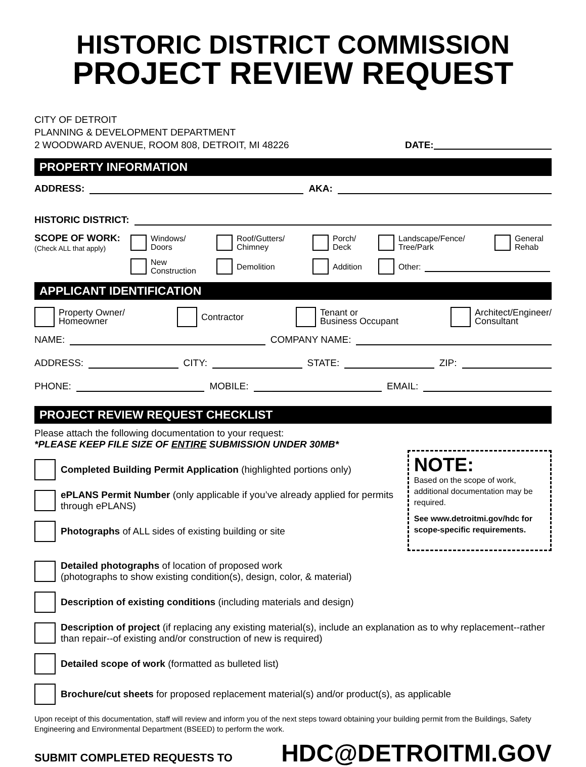HISTORIC DISTRICT COMMISSION
PROJECT REVIEW REQUEST
CITY OF DETROIT
PLANNING & DEVELOPMENT DEPARTMENT
2 WOODWARD AVENUE, ROOM 808, DETROIT, MI 48226
DATE:
PROPERTY INFORMATION
ADDRESS: AKA:
HISTORIC DISTRICT:
SCOPE OF WORK:
(Check ALL that apply)
Windows/
Doors
Roof/Gutters/
Chimney
Porch/
Deck
Landscape/Fence/
Tree/Park
General
Rehab
New
Construction
Demolition
Addition
Other:
APPLICANT IDENTIFICATION
Property Owner/
Homeowner
Contractor Tenant or
Business Occupant
Architect/Engineer/
Consultant
NAME: COMPANY NAME:
ADDRESS: CITY: STATE: ZIP:
PHONE: MOBILE: EMAIL:
PROJECT REVIEW REQUEST CHECKLIST
Please attach the following documentation to your request:
*PLEASE KEEP FILE SIZE OF ENTIRE SUBMISSION UNDER 30MB*
Completed Building Permit Application (highlighted portions only)
ePLANS Permit Number (only applicable if you’ve already applied for permits through ePLANS)
Photographs of ALL sides of existing building or site
NOTE:
Based on the scope of work, additional documentation may be required.
See www.detroitmi.gov/hdc for scope-specific requirements.
Detailed photographs of location of proposed work
(photographs to show existing condition(s), design, color, & material)
Description of existing conditions (including materials and design)
Description of project (if replacing any existing material(s), include an explanation as to why replacement--rather than repair--of existing and/or construction of new is required)
Detailed scope of work (formatted as bulleted list)
Brochure/cut sheets for proposed replacement material(s) and/or product(s), as applicable
Upon receipt of this documentation, staff will review and inform you of the next steps toward obtaining your building permit from the Buildings, Safety Engineering and Environmental Department (BSEED) to perform the work.
SUBMIT COMPLETED REQUESTS TO HDC@DETROITMI.GOV